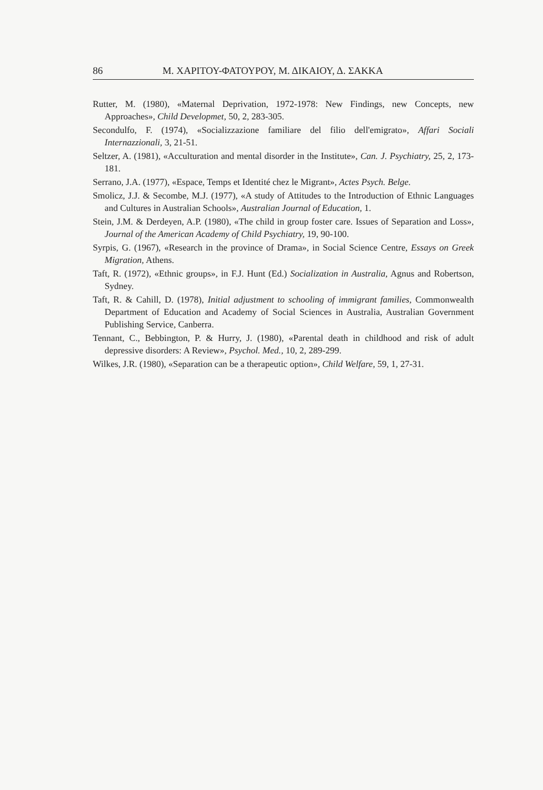86 Μ. ΧΑΡΙΤΟΥ-ΦΑΤΟΥΡΟΥ, Μ. ΔΙΚΑΙΟΥ, Δ. ΣΑΚΚΑ
Rutter, M. (1980), «Maternal Deprivation, 1972-1978: New Findings, new Concepts, new Approaches», Child Developmet, 50, 2, 283-305.
Secondulfo, F. (1974), «Socializzazione familiare del filio dell'emigrato», Affari Sociali Internazzionali, 3, 21-51.
Seltzer, A. (1981), «Acculturation and mental disorder in the Institute», Can. J. Psychiatry, 25, 2, 173-181.
Serrano, J.A. (1977), «Espace, Temps et Identité chez le Migrant», Actes Psych. Belge.
Smolicz, J.J. & Secombe, M.J. (1977), «A study of Attitudes to the Introduction of Ethnic Languages and Cultures in Australian Schools», Australian Journal of Education, 1.
Stein, J.M. & Derdeyen, A.P. (1980), «The child in group foster care. Issues of Separation and Loss», Journal of the American Academy of Child Psychiatry, 19, 90-100.
Syrpis, G. (1967), «Research in the province of Drama», in Social Science Centre, Essays on Greek Migration, Athens.
Taft, R. (1972), «Ethnic groups», in F.J. Hunt (Ed.) Socialization in Australia, Agnus and Robertson, Sydney.
Taft, R. & Cahill, D. (1978), Initial adjustment to schooling of immigrant families, Commonwealth Department of Education and Academy of Social Sciences in Australia, Australian Government Publishing Service, Canberra.
Tennant, C., Bebbington, P. & Hurry, J. (1980), «Parental death in childhood and risk of adult depressive disorders: A Review», Psychol. Med., 10, 2, 289-299.
Wilkes, J.R. (1980), «Separation can be a therapeutic option», Child Welfare, 59, 1, 27-31.